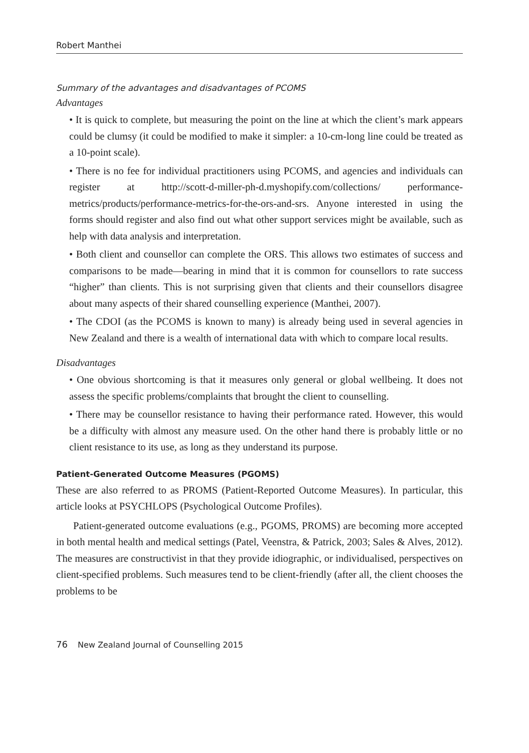Robert Manthei
Summary of the advantages and disadvantages of PCOMS
Advantages
• It is quick to complete, but measuring the point on the line at which the client’s mark appears could be clumsy (it could be modified to make it simpler: a 10-cm-long line could be treated as a 10-point scale).
• There is no fee for individual practitioners using PCOMS, and agencies and individuals can register at http://scott-d-miller-ph-d.myshopify.com/collections/ performance-metrics/products/performance-metrics-for-the-ors-and-srs. Anyone interested in using the forms should register and also find out what other support services might be available, such as help with data analysis and interpretation.
• Both client and counsellor can complete the ORS. This allows two estimates of success and comparisons to be made—bearing in mind that it is common for counsellors to rate success “higher” than clients. This is not surprising given that clients and their counsellors disagree about many aspects of their shared counselling experience (Manthei, 2007).
• The CDOI (as the PCOMS is known to many) is already being used in several agencies in New Zealand and there is a wealth of international data with which to compare local results.
Disadvantages
• One obvious shortcoming is that it measures only general or global wellbeing. It does not assess the specific problems/complaints that brought the client to counselling.
• There may be counsellor resistance to having their performance rated. However, this would be a difficulty with almost any measure used. On the other hand there is probably little or no client resistance to its use, as long as they understand its purpose.
Patient-Generated Outcome Measures (PGOMS)
These are also referred to as PROMS (Patient-Reported Outcome Measures). In particular, this article looks at PSYCHLOPS (Psychological Outcome Profiles).
Patient-generated outcome evaluations (e.g., PGOMS, PROMS) are becoming more accepted in both mental health and medical settings (Patel, Veenstra, & Patrick, 2003; Sales & Alves, 2012). The measures are constructivist in that they provide idiographic, or individualised, perspectives on client-specified problems. Such measures tend to be client-friendly (after all, the client chooses the problems to be
76 New Zealand Journal of Counselling 2015